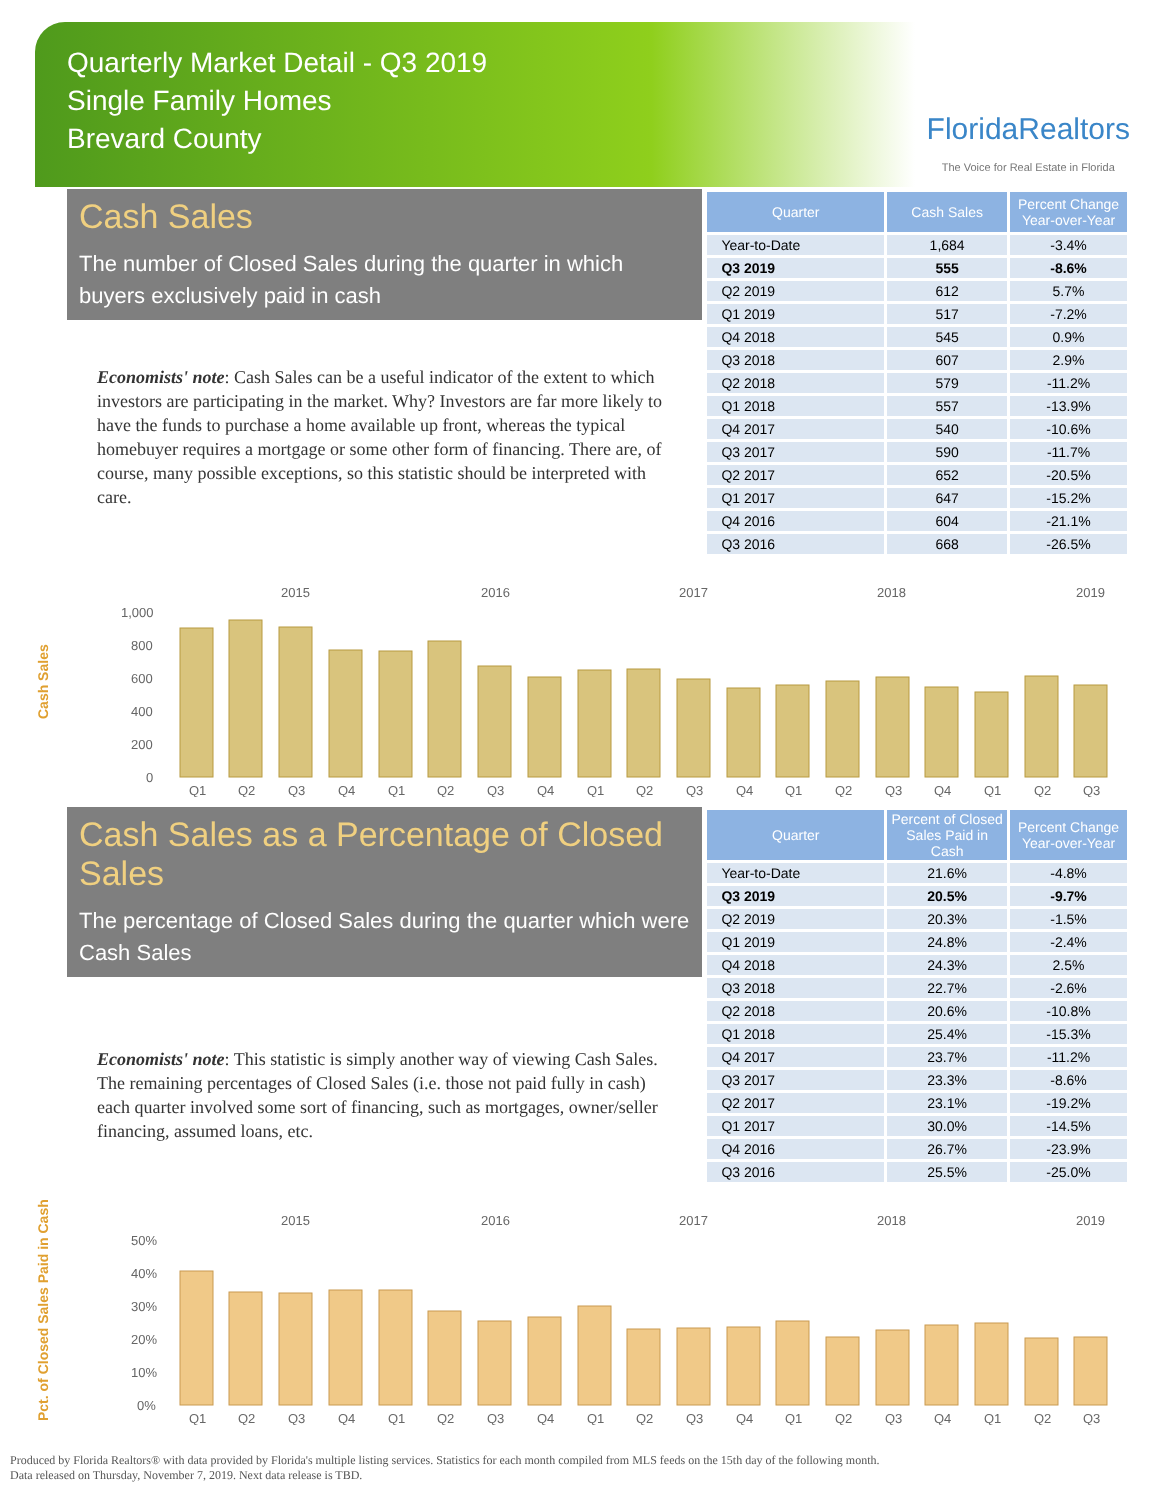Quarterly Market Detail - Q3 2019
Single Family Homes
Brevard County
FloridaRealtors
The Voice for Real Estate in Florida
Cash Sales
The number of Closed Sales during the quarter in which buyers exclusively paid in cash
Economists' note: Cash Sales can be a useful indicator of the extent to which investors are participating in the market. Why? Investors are far more likely to have the funds to purchase a home available up front, whereas the typical homebuyer requires a mortgage or some other form of financing. There are, of course, many possible exceptions, so this statistic should be interpreted with care.
| Quarter | Cash Sales | Percent Change Year-over-Year |
| --- | --- | --- |
| Year-to-Date | 1,684 | -3.4% |
| Q3 2019 | 555 | -8.6% |
| Q2 2019 | 612 | 5.7% |
| Q1 2019 | 517 | -7.2% |
| Q4 2018 | 545 | 0.9% |
| Q3 2018 | 607 | 2.9% |
| Q2 2018 | 579 | -11.2% |
| Q1 2018 | 557 | -13.9% |
| Q4 2017 | 540 | -10.6% |
| Q3 2017 | 590 | -11.7% |
| Q2 2017 | 652 | -20.5% |
| Q1 2017 | 647 | -15.2% |
| Q4 2016 | 604 | -21.1% |
| Q3 2016 | 668 | -26.5% |
Cash Sales
2015
2016
2017
2018
2019
1,000
800
600
400
200
0
Q1
Q2
Q3
Q4
Q1
Q2
Q3
Q4
Q1
Q2
Q3
Q4
Q1
Q2
Q3
Q4
Q1
Q2
Q3
Cash Sales as a Percentage of Closed Sales
The percentage of Closed Sales during the quarter which were Cash Sales
Economists' note: This statistic is simply another way of viewing Cash Sales. The remaining percentages of Closed Sales (i.e. those not paid fully in cash) each quarter involved some sort of financing, such as mortgages, owner/seller financing, assumed loans, etc.
| Quarter | Percent of Closed Sales Paid in Cash | Percent Change Year-over-Year |
| --- | --- | --- |
| Year-to-Date | 21.6% | -4.8% |
| Q3 2019 | 20.5% | -9.7% |
| Q2 2019 | 20.3% | -1.5% |
| Q1 2019 | 24.8% | -2.4% |
| Q4 2018 | 24.3% | 2.5% |
| Q3 2018 | 22.7% | -2.6% |
| Q2 2018 | 20.6% | -10.8% |
| Q1 2018 | 25.4% | -15.3% |
| Q4 2017 | 23.7% | -11.2% |
| Q3 2017 | 23.3% | -8.6% |
| Q2 2017 | 23.1% | -19.2% |
| Q1 2017 | 30.0% | -14.5% |
| Q4 2016 | 26.7% | -23.9% |
| Q3 2016 | 25.5% | -25.0% |
Pct. of Closed Sales Paid in Cash
2015
2016
2017
2018
2019
50%
40%
30%
20%
10%
0%
Q1
Q2
Q3
Q4
Q1
Q2
Q3
Q4
Q1
Q2
Q3
Q4
Q1
Q2
Q3
Q4
Q1
Q2
Q3
Produced by Florida Realtors® with data provided by Florida's multiple listing services. Statistics for each month compiled from MLS feeds on the 15th day of the following month.
Data released on Thursday, November 7, 2019. Next data release is TBD.